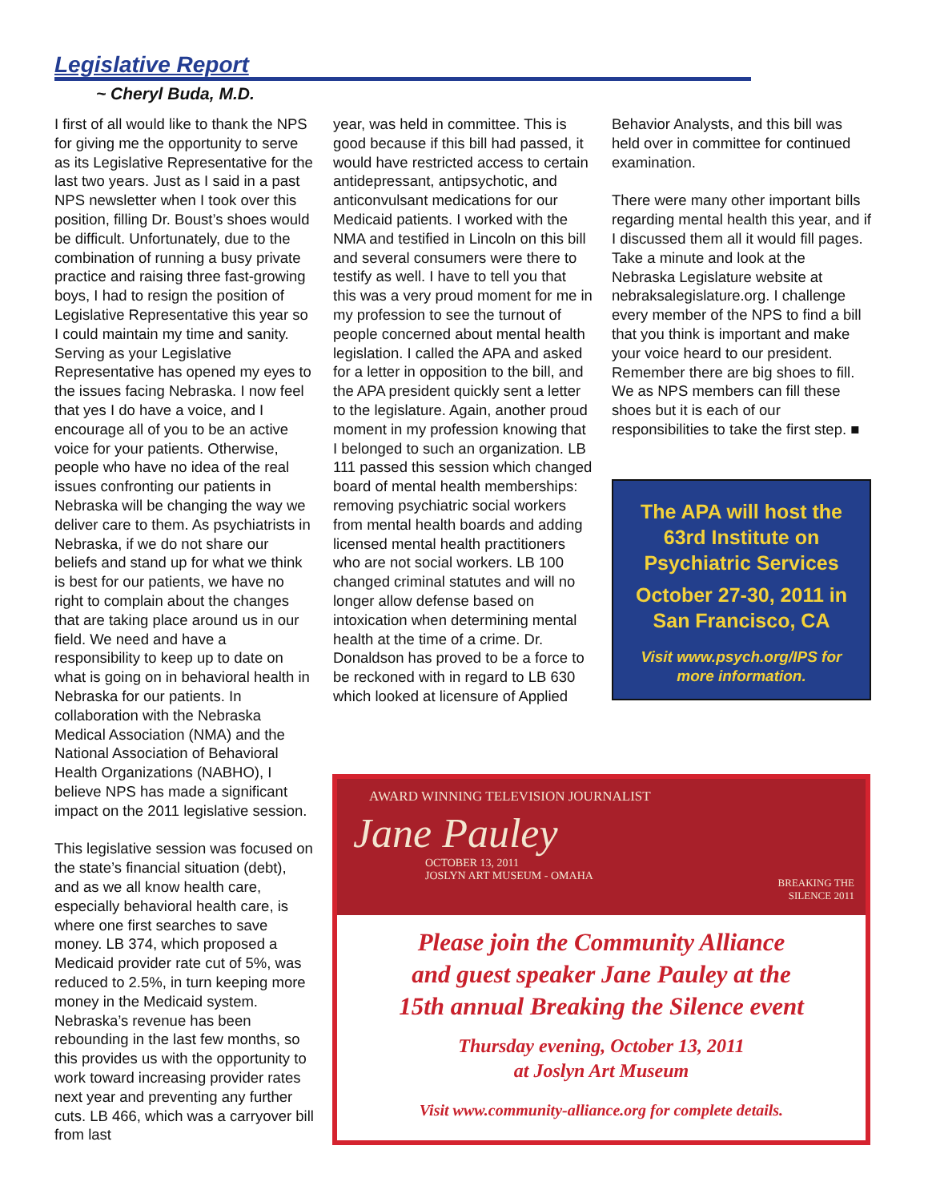Legislative Report
~ Cheryl Buda, M.D.
I first of all would like to thank the NPS for giving me the opportunity to serve as its Legislative Representative for the last two years. Just as I said in a past NPS newsletter when I took over this position, filling Dr. Boust’s shoes would be difficult. Unfortunately, due to the combination of running a busy private practice and raising three fast-growing boys, I had to resign the position of Legislative Representative this year so I could maintain my time and sanity. Serving as your Legislative Representative has opened my eyes to the issues facing Nebraska. I now feel that yes I do have a voice, and I encourage all of you to be an active voice for your patients. Otherwise, people who have no idea of the real issues confronting our patients in Nebraska will be changing the way we deliver care to them. As psychiatrists in Nebraska, if we do not share our beliefs and stand up for what we think is best for our patients, we have no right to complain about the changes that are taking place around us in our field. We need and have a responsibility to keep up to date on what is going on in behavioral health in Nebraska for our patients. In collaboration with the Nebraska Medical Association (NMA) and the National Association of Behavioral Health Organizations (NABHO), I believe NPS has made a significant impact on the 2011 legislative session.
This legislative session was focused on the state’s financial situation (debt), and as we all know health care, especially behavioral health care, is where one first searches to save money. LB 374, which proposed a Medicaid provider rate cut of 5%, was reduced to 2.5%, in turn keeping more money in the Medicaid system. Nebraska’s revenue has been rebounding in the last few months, so this provides us with the opportunity to work toward increasing provider rates next year and preventing any further cuts. LB 466, which was a carryover bill from last
year, was held in committee. This is good because if this bill had passed, it would have restricted access to certain antidepressant, antipsychotic, and anticonvulsant medications for our Medicaid patients. I worked with the NMA and testified in Lincoln on this bill and several consumers were there to testify as well. I have to tell you that this was a very proud moment for me in my profession to see the turnout of people concerned about mental health legislation. I called the APA and asked for a letter in opposition to the bill, and the APA president quickly sent a letter to the legislature. Again, another proud moment in my profession knowing that I belonged to such an organization. LB 111 passed this session which changed board of mental health memberships: removing psychiatric social workers from mental health boards and adding licensed mental health practitioners who are not social workers. LB 100 changed criminal statutes and will no longer allow defense based on intoxication when determining mental health at the time of a crime. Dr. Donaldson has proved to be a force to be reckoned with in regard to LB 630 which looked at licensure of Applied
Behavior Analysts, and this bill was held over in committee for continued examination.
There were many other important bills regarding mental health this year, and if I discussed them all it would fill pages. Take a minute and look at the Nebraska Legislature website at nebraksalegislature.org. I challenge every member of the NPS to find a bill that you think is important and make your voice heard to our president. Remember there are big shoes to fill. We as NPS members can fill these shoes but it is each of our responsibilities to take the first step. ■
The APA will host the 63rd Institute on Psychiatric Services
October 27-30, 2011 in San Francisco, CA
Visit www.psych.org/IPS for more information.
AWARD WINNING TELEVISION JOURNALIST
Jane Pauley
OCTOBER 13, 2011
JOSLYN ART MUSEUM - OMAHA
BREAKING THE
SILENCE 2011
Please join the Community Alliance
and guest speaker Jane Pauley at the
15th annual Breaking the Silence event
Thursday evening, October 13, 2011
at Joslyn Art Museum
Visit www.community-alliance.org for complete details.